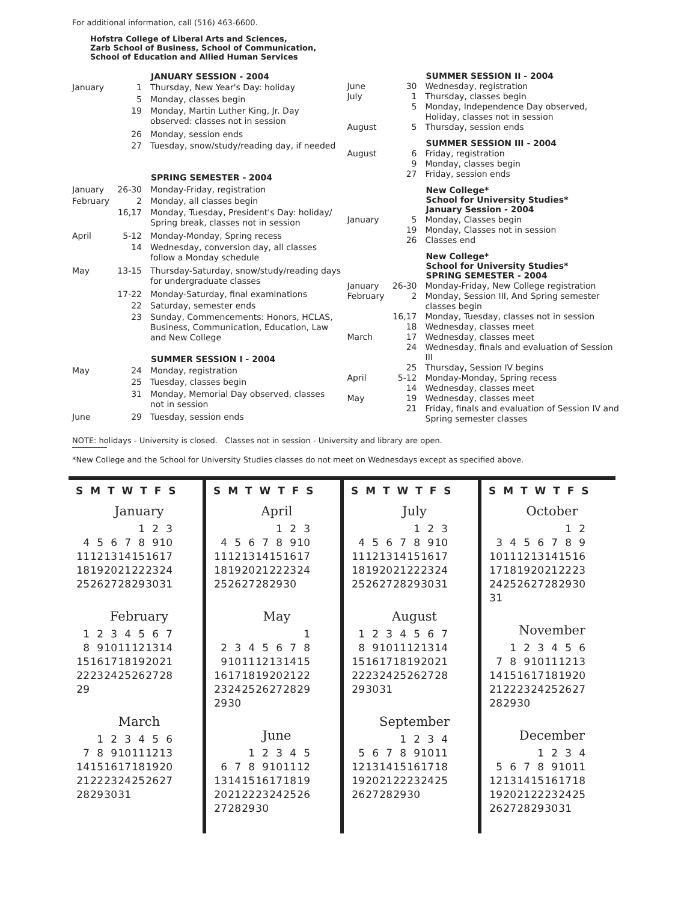For additional information, call (516) 463-6600.
Hofstra College of Liberal Arts and Sciences,
Zarb School of Business, School of Communication,
School of Education and Allied Human Services
| | | JANUARY SESSION - 2004 |
| January | 1 | Thursday, New Year's Day: holiday |
| | 5 | Monday, classes begin |
| | 19 | Monday, Martin Luther King, Jr. Day observed: classes not in session |
| | 26 | Monday, session ends |
| | 27 | Tuesday, snow/study/reading day, if needed |
| | | SPRING SEMESTER - 2004 |
| January | 26-30 | Monday-Friday, registration |
| February | 2 | Monday, all classes begin |
| | 16,17 | Monday, Tuesday, President's Day: holiday/ Spring break, classes not in session |
| April | 5-12 | Monday-Monday, Spring recess |
| | 14 | Wednesday, conversion day, all classes follow a Monday schedule |
| May | 13-15 | Thursday-Saturday, snow/study/reading days for undergraduate classes |
| | 17-22 | Monday-Saturday, final examinations |
| | 22 | Saturday, semester ends |
| | 23 | Sunday, Commencements: Honors, HCLAS, Business, Communication, Education, Law and New College |
| | | SUMMER SESSION I - 2004 |
| May | 24 | Monday, registration |
| | 25 | Tuesday, classes begin |
| | 31 | Monday, Memorial Day observed, classes not in session |
| June | 29 | Tuesday, session ends |
| | | SUMMER SESSION II - 2004 |
| June | 30 | Wednesday, registration |
| July | 1 | Thursday, classes begin |
| | 5 | Monday, Independence Day observed, Holiday, classes not in session |
| August | 5 | Thursday, session ends |
| | | SUMMER SESSION III - 2004 |
| August | 6 | Friday, registration |
| | 9 | Monday, classes begin |
| | 27 | Friday, session ends |
| | | New College* School for University Studies* January Session - 2004 |
| January | 5 | Monday, Classes begin |
| | 19 | Monday, Classes not in session |
| | 26 | Classes end |
| | | New College* School for University Studies* SPRING SEMESTER - 2004 |
| January | 26-30 | Monday-Friday, New College registration |
| February | 2 | Monday, Session III, And Spring semester classes begin |
| | 16,17 | Monday, Tuesday, classes not in session |
| | 18 | Wednesday, classes meet |
| March | 17 | Wednesday, classes meet |
| | 24 | Wednesday, finals and evaluation of Session III |
| | 25 | Thursday, Session IV begins |
| April | 5-12 | Monday-Monday, Spring recess |
| | 14 | Wednesday, classes meet |
| May | 19 | Wednesday, classes meet |
| | 21 | Friday, finals and evaluation of Session IV and Spring semester classes |
NOTE: holidays - University is closed. Classes not in session - University and library are open.
*New College and the School for University Studies classes do not meet on Wednesdays except as specified above.
S M T W T F S
January
| | | | | 1 | 2 | 3 |
| 4 | 5 | 6 | 7 | 8 | 9 | 10 |
| 11 | 12 | 13 | 14 | 15 | 16 | 17 |
| 18 | 19 | 20 | 21 | 22 | 23 | 24 |
| 25 | 26 | 27 | 28 | 29 | 30 | 31 |
February
| 1 | 2 | 3 | 4 | 5 | 6 | 7 |
| 8 | 9 | 10 | 11 | 12 | 13 | 14 |
| 15 | 16 | 17 | 18 | 19 | 20 | 21 |
| 22 | 23 | 24 | 25 | 26 | 27 | 28 |
| 29 | | | | | | |
March
| | 1 | 2 | 3 | 4 | 5 | 6 |
| 7 | 8 | 9 | 10 | 11 | 12 | 13 |
| 14 | 15 | 16 | 17 | 18 | 19 | 20 |
| 21 | 22 | 23 | 24 | 25 | 26 | 27 |
| 28 | 29 | 30 | 31 | | | |
S M T W T F S
April
| | | | | 1 | 2 | 3 |
| 4 | 5 | 6 | 7 | 8 | 9 | 10 |
| 11 | 12 | 13 | 14 | 15 | 16 | 17 |
| 18 | 19 | 20 | 21 | 22 | 23 | 24 |
| 25 | 26 | 27 | 28 | 29 | 30 | |
May
| | | | | | | 1 |
| 2 | 3 | 4 | 5 | 6 | 7 | 8 |
| 9 | 10 | 11 | 12 | 13 | 14 | 15 |
| 16 | 17 | 18 | 19 | 20 | 21 | 22 |
| 23 | 24 | 25 | 26 | 27 | 28 | 29 |
| 29 | 30 | | | | | |
June
| | | 1 | 2 | 3 | 4 | 5 |
| 6 | 7 | 8 | 9 | 10 | 11 | 12 |
| 13 | 14 | 15 | 16 | 17 | 18 | 19 |
| 20 | 21 | 22 | 23 | 24 | 25 | 26 |
| 27 | 28 | 29 | 30 | | | |
S M T W T F S
July
| | | | | 1 | 2 | 3 |
| 4 | 5 | 6 | 7 | 8 | 9 | 10 |
| 11 | 12 | 13 | 14 | 15 | 16 | 17 |
| 18 | 19 | 20 | 21 | 22 | 23 | 24 |
| 25 | 26 | 27 | 28 | 29 | 30 | 31 |
August
| 1 | 2 | 3 | 4 | 5 | 6 | 7 |
| 8 | 9 | 10 | 11 | 12 | 13 | 14 |
| 15 | 16 | 17 | 18 | 19 | 20 | 21 |
| 22 | 23 | 24 | 25 | 26 | 27 | 28 |
| 29 | 30 | 31 | | | | |
September
| | | | 1 | 2 | 3 | 4 |
| 5 | 6 | 7 | 8 | 9 | 10 | 11 |
| 12 | 13 | 14 | 15 | 16 | 17 | 18 |
| 19 | 20 | 21 | 22 | 23 | 24 | 25 |
| 26 | 27 | 28 | 29 | 30 | | |
S M T W T F S
October
| | | | | | 1 | 2 |
| 3 | 4 | 5 | 6 | 7 | 8 | 9 |
| 10 | 11 | 12 | 13 | 14 | 15 | 16 |
| 17 | 18 | 19 | 20 | 21 | 22 | 23 |
| 24 | 25 | 26 | 27 | 28 | 29 | 30 |
| 31 | | | | | | |
November
| | 1 | 2 | 3 | 4 | 5 | 6 |
| 7 | 8 | 9 | 10 | 11 | 12 | 13 |
| 14 | 15 | 16 | 17 | 18 | 19 | 20 |
| 21 | 22 | 23 | 24 | 25 | 26 | 27 |
| 28 | 29 | 30 | | | | |
December
| | | | 1 | 2 | 3 | 4 |
| 5 | 6 | 7 | 8 | 9 | 10 | 11 |
| 12 | 13 | 14 | 15 | 16 | 17 | 18 |
| 19 | 20 | 21 | 22 | 23 | 24 | 25 |
| 26 | 27 | 28 | 29 | 30 | 31 | |